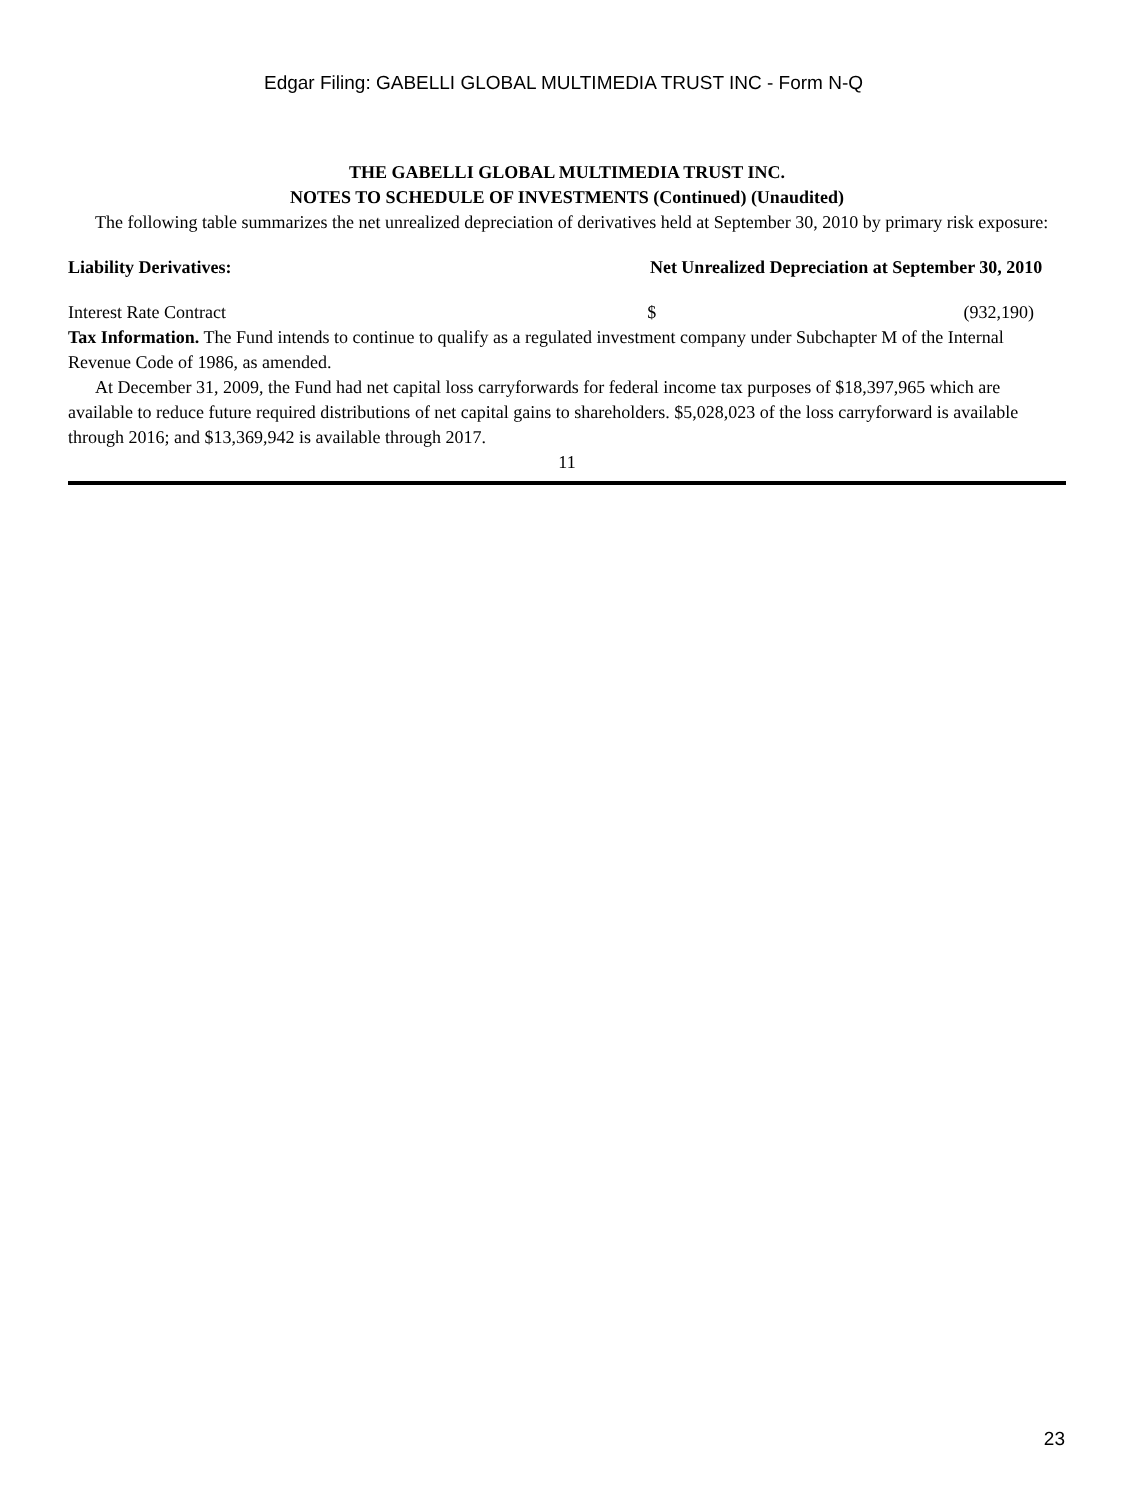Edgar Filing: GABELLI GLOBAL MULTIMEDIA TRUST INC - Form N-Q
THE GABELLI GLOBAL MULTIMEDIA TRUST INC.
NOTES TO SCHEDULE OF INVESTMENTS (Continued) (Unaudited)
The following table summarizes the net unrealized depreciation of derivatives held at September 30, 2010 by primary risk exposure:
| Liability Derivatives: | Net Unrealized Depreciation at September 30, 2010 | |
| --- | --- | --- |
| Interest Rate Contract | $ | (932,190) |
Tax Information. The Fund intends to continue to qualify as a regulated investment company under Subchapter M of the Internal Revenue Code of 1986, as amended.
At December 31, 2009, the Fund had net capital loss carryforwards for federal income tax purposes of $18,397,965 which are available to reduce future required distributions of net capital gains to shareholders. $5,028,023 of the loss carryforward is available through 2016; and $13,369,942 is available through 2017.
11
23